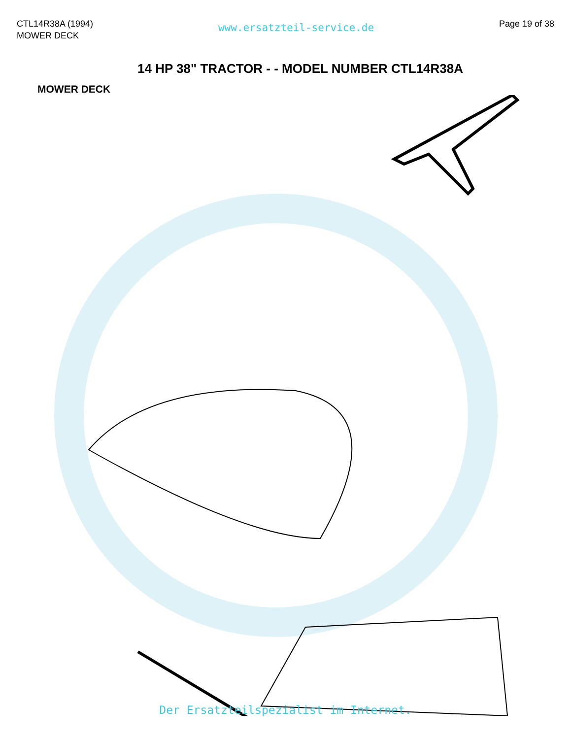CTL14R38A (1994)
MOWER DECK
www.ersatzteil-service.de
Page 19 of 38
14 HP 38" TRACTOR - - MODEL NUMBER CTL14R38A
MOWER DECK
Der Ersatzteilspezialist im Internet.